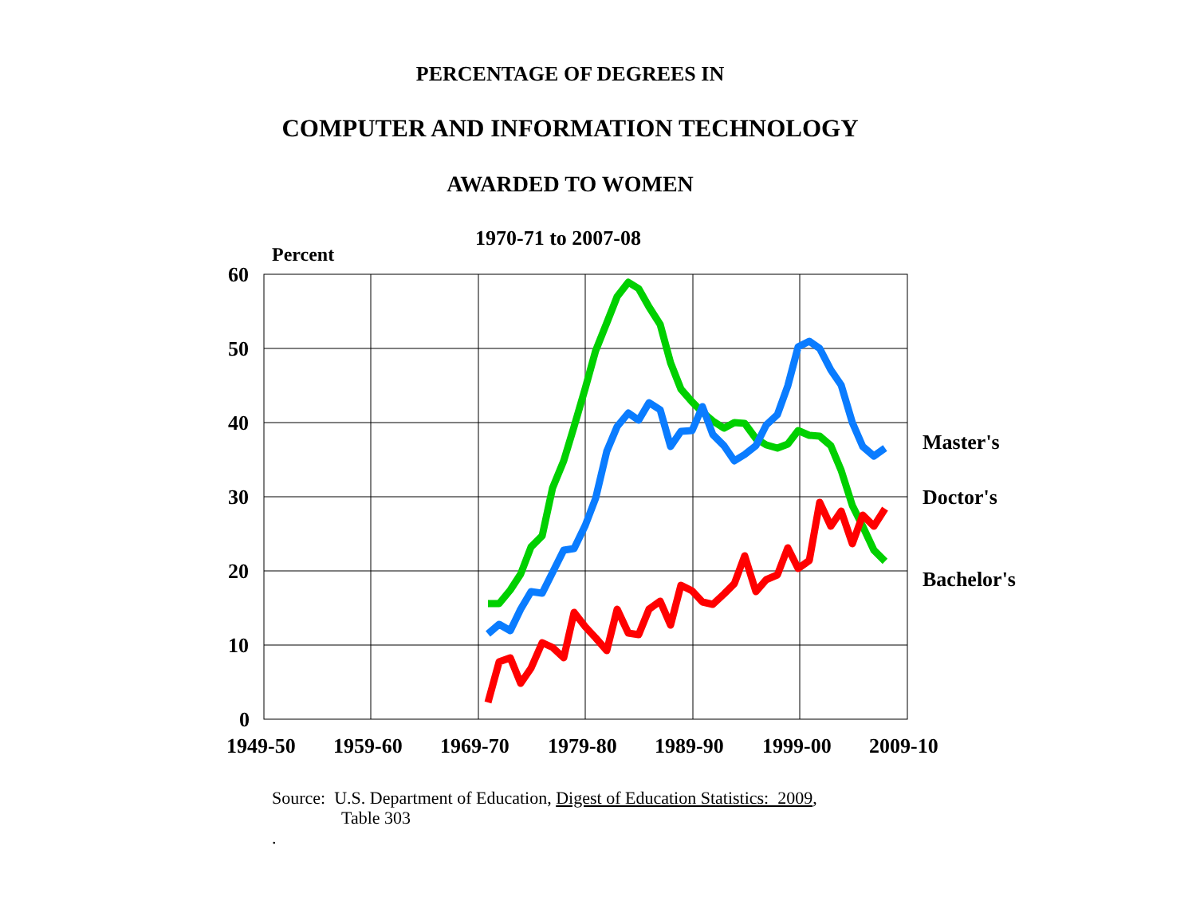PERCENTAGE OF DEGREES IN
COMPUTER AND INFORMATION TECHNOLOGY
AWARDED TO WOMEN
1970-71 to 2007-08
Percent
60
50
40
30
20
10
0
1949-50 1959-60 1969-70 1979-80 1989-90 1999-00 2009-10
Master's
Doctor's
Bachelor's
Source: U.S. Department of Education, Digest of Education Statistics: 2009,
Table 303
.